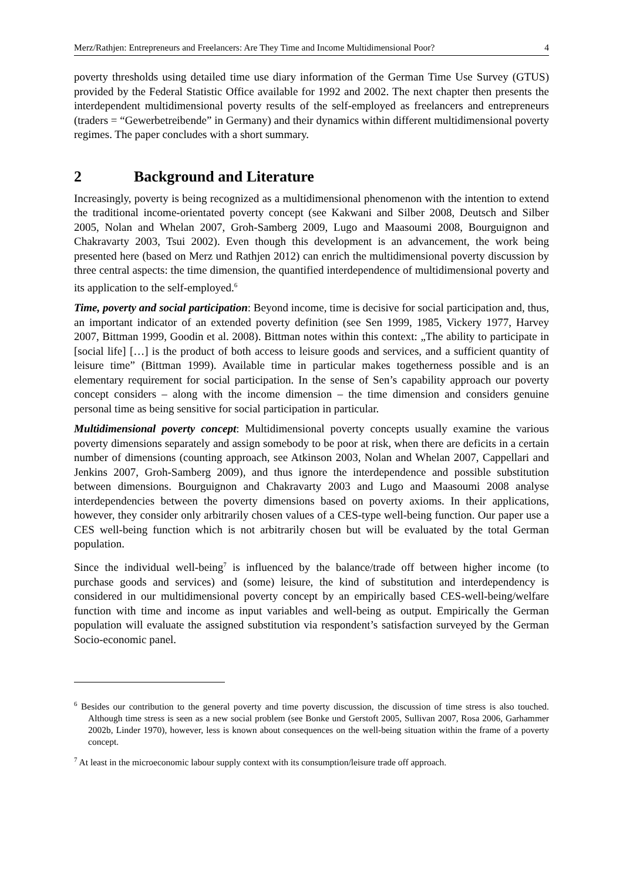Merz/Rathjen: Entrepreneurs and Freelancers: Are They Time and Income Multidimensional Poor? 4
poverty thresholds using detailed time use diary information of the German Time Use Survey (GTUS) provided by the Federal Statistic Office available for 1992 and 2002. The next chapter then presents the interdependent multidimensional poverty results of the self-employed as freelancers and entrepreneurs (traders = “Gewerbetreibende” in Germany) and their dynamics within different multidimensional poverty regimes. The paper concludes with a short summary.
2 Background and Literature
Increasingly, poverty is being recognized as a multidimensional phenomenon with the intention to extend the traditional income-orientated poverty concept (see Kakwani and Silber 2008, Deutsch and Silber 2005, Nolan and Whelan 2007, Groh-Samberg 2009, Lugo and Maasoumi 2008, Bourguignon and Chakravarty 2003, Tsui 2002). Even though this development is an advancement, the work being presented here (based on Merz und Rathjen 2012) can enrich the multidimensional poverty discussion by three central aspects: the time dimension, the quantified interdependence of multidimensional poverty and its application to the self-employed.<sup>6</sup>
Time, poverty and social participation: Beyond income, time is decisive for social participation and, thus, an important indicator of an extended poverty definition (see Sen 1999, 1985, Vickery 1977, Harvey 2007, Bittman 1999, Goodin et al. 2008). Bittman notes within this context: „The ability to participate in [social life] […] is the product of both access to leisure goods and services, and a sufficient quantity of leisure time” (Bittman 1999). Available time in particular makes togetherness possible and is an elementary requirement for social participation. In the sense of Sen’s capability approach our poverty concept considers – along with the income dimension – the time dimension and considers genuine personal time as being sensitive for social participation in particular.
Multidimensional poverty concept: Multidimensional poverty concepts usually examine the various poverty dimensions separately and assign somebody to be poor at risk, when there are deficits in a certain number of dimensions (counting approach, see Atkinson 2003, Nolan and Whelan 2007, Cappellari and Jenkins 2007, Groh-Samberg 2009), and thus ignore the interdependence and possible substitution between dimensions. Bourguignon and Chakravarty 2003 and Lugo and Maasoumi 2008 analyse interdependencies between the poverty dimensions based on poverty axioms. In their applications, however, they consider only arbitrarily chosen values of a CES-type well-being function. Our paper use a CES well-being function which is not arbitrarily chosen but will be evaluated by the total German population.
Since the individual well-being<sup>7</sup> is influenced by the balance/trade off between higher income (to purchase goods and services) and (some) leisure, the kind of substitution and interdependency is considered in our multidimensional poverty concept by an empirically based CES-well-being/welfare function with time and income as input variables and well-being as output. Empirically the German population will evaluate the assigned substitution via respondent’s satisfaction surveyed by the German Socio-economic panel.
<sup>6</sup> Besides our contribution to the general poverty and time poverty discussion, the discussion of time stress is also touched. Although time stress is seen as a new social problem (see Bonke und Gerstoft 2005, Sullivan 2007, Rosa 2006, Garhammer 2002b, Linder 1970), however, less is known about consequences on the well-being situation within the frame of a poverty concept.
<sup>7</sup> At least in the microeconomic labour supply context with its consumption/leisure trade off approach.